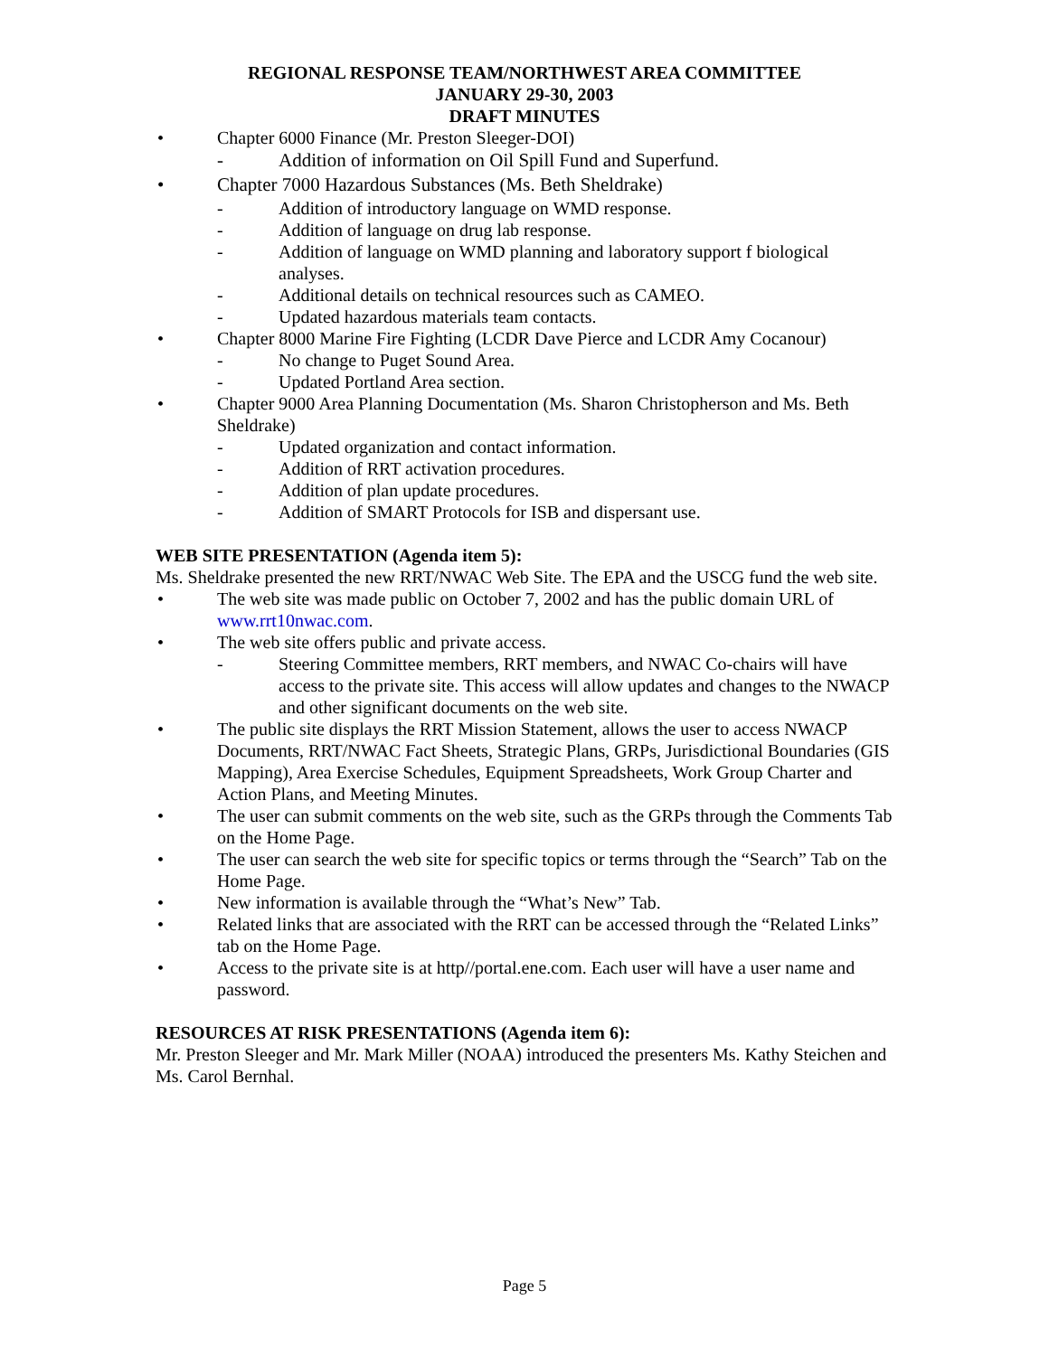REGIONAL RESPONSE TEAM/NORTHWEST AREA COMMITTEE
JANUARY 29-30, 2003
DRAFT MINUTES
• Chapter 6000 Finance (Mr. Preston Sleeger-DOI)
- Addition of information on Oil Spill Fund and Superfund.
• Chapter 7000 Hazardous Substances (Ms. Beth Sheldrake)
- Addition of introductory language on WMD response.
- Addition of language on drug lab response.
- Addition of language on WMD planning and laboratory support f biological analyses.
- Additional details on technical resources such as CAMEO.
- Updated hazardous materials team contacts.
• Chapter 8000 Marine Fire Fighting (LCDR Dave Pierce and LCDR Amy Cocanour)
- No change to Puget Sound Area.
- Updated Portland Area section.
• Chapter 9000 Area Planning Documentation (Ms. Sharon Christopherson and Ms. Beth Sheldrake)
- Updated organization and contact information.
- Addition of RRT activation procedures.
- Addition of plan update procedures.
- Addition of SMART Protocols for ISB and dispersant use.
WEB SITE PRESENTATION (Agenda item 5):
Ms. Sheldrake presented the new RRT/NWAC Web Site. The EPA and the USCG fund the web site.
• The web site was made public on October 7, 2002 and has the public domain URL of www.rrt10nwac.com.
• The web site offers public and private access.
- Steering Committee members, RRT members, and NWAC Co-chairs will have access to the private site. This access will allow updates and changes to the NWACP and other significant documents on the web site.
• The public site displays the RRT Mission Statement, allows the user to access NWACP Documents, RRT/NWAC Fact Sheets, Strategic Plans, GRPs, Jurisdictional Boundaries (GIS Mapping), Area Exercise Schedules, Equipment Spreadsheets, Work Group Charter and Action Plans, and Meeting Minutes.
• The user can submit comments on the web site, such as the GRPs through the Comments Tab on the Home Page.
• The user can search the web site for specific topics or terms through the “Search” Tab on the Home Page.
• New information is available through the “What’s New” Tab.
• Related links that are associated with the RRT can be accessed through the “Related Links” tab on the Home Page.
• Access to the private site is at http//portal.ene.com. Each user will have a user name and password.
RESOURCES AT RISK PRESENTATIONS (Agenda item 6):
Mr. Preston Sleeger and Mr. Mark Miller (NOAA) introduced the presenters Ms. Kathy Steichen and Ms. Carol Bernhal.
Page 5